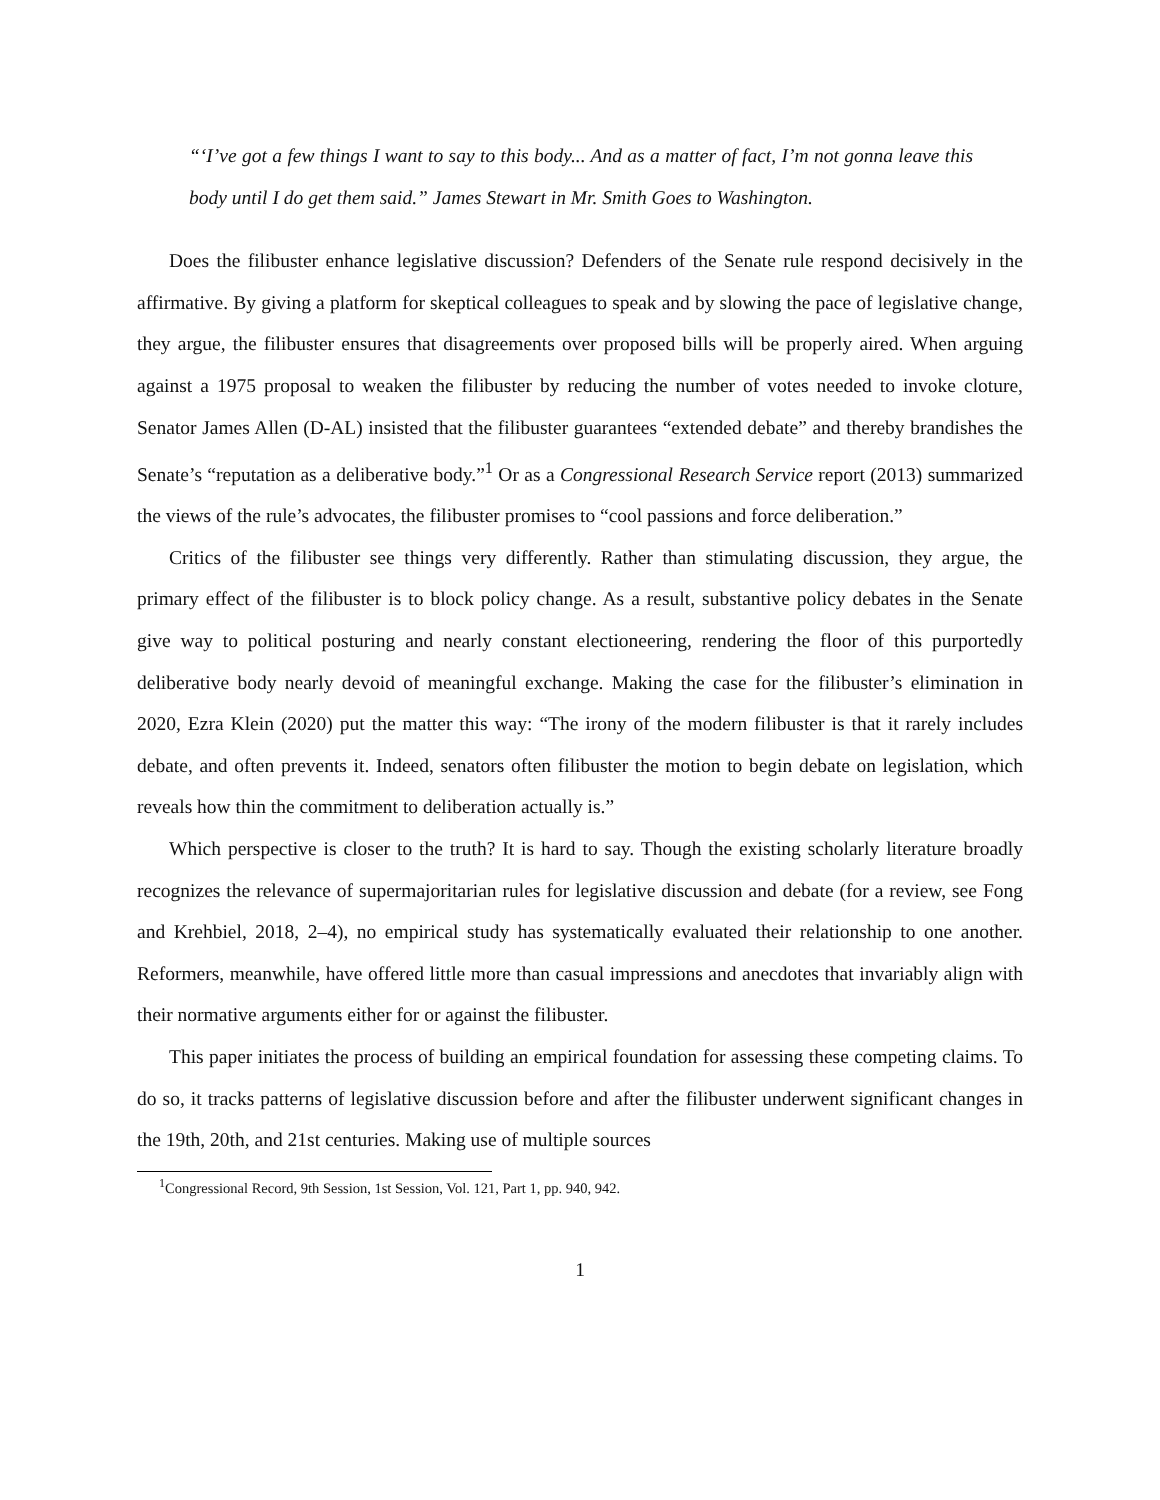“‘I’ve got a few things I want to say to this body... And as a matter of fact, I’m not gonna leave this body until I do get them said.” James Stewart in Mr. Smith Goes to Washington.
Does the filibuster enhance legislative discussion? Defenders of the Senate rule respond decisively in the affirmative. By giving a platform for skeptical colleagues to speak and by slowing the pace of legislative change, they argue, the filibuster ensures that disagreements over proposed bills will be properly aired. When arguing against a 1975 proposal to weaken the filibuster by reducing the number of votes needed to invoke cloture, Senator James Allen (D-AL) insisted that the filibuster guarantees “extended debate” and thereby brandishes the Senate’s “reputation as a deliberative body.”<sup>1</sup> Or as a Congressional Research Service report (2013) summarized the views of the rule’s advocates, the filibuster promises to “cool passions and force deliberation.”
Critics of the filibuster see things very differently. Rather than stimulating discussion, they argue, the primary effect of the filibuster is to block policy change. As a result, substantive policy debates in the Senate give way to political posturing and nearly constant electioneering, rendering the floor of this purportedly deliberative body nearly devoid of meaningful exchange. Making the case for the filibuster’s elimination in 2020, Ezra Klein (2020) put the matter this way: “The irony of the modern filibuster is that it rarely includes debate, and often prevents it. Indeed, senators often filibuster the motion to begin debate on legislation, which reveals how thin the commitment to deliberation actually is.”
Which perspective is closer to the truth? It is hard to say. Though the existing scholarly literature broadly recognizes the relevance of supermajoritarian rules for legislative discussion and debate (for a review, see Fong and Krehbiel, 2018, 2–4), no empirical study has systematically evaluated their relationship to one another. Reformers, meanwhile, have offered little more than casual impressions and anecdotes that invariably align with their normative arguments either for or against the filibuster.
This paper initiates the process of building an empirical foundation for assessing these competing claims. To do so, it tracks patterns of legislative discussion before and after the filibuster underwent significant changes in the 19th, 20th, and 21st centuries. Making use of multiple sources
<sup>1</sup> Congressional Record, 9th Session, 1st Session, Vol. 121, Part 1, pp. 940, 942.
1